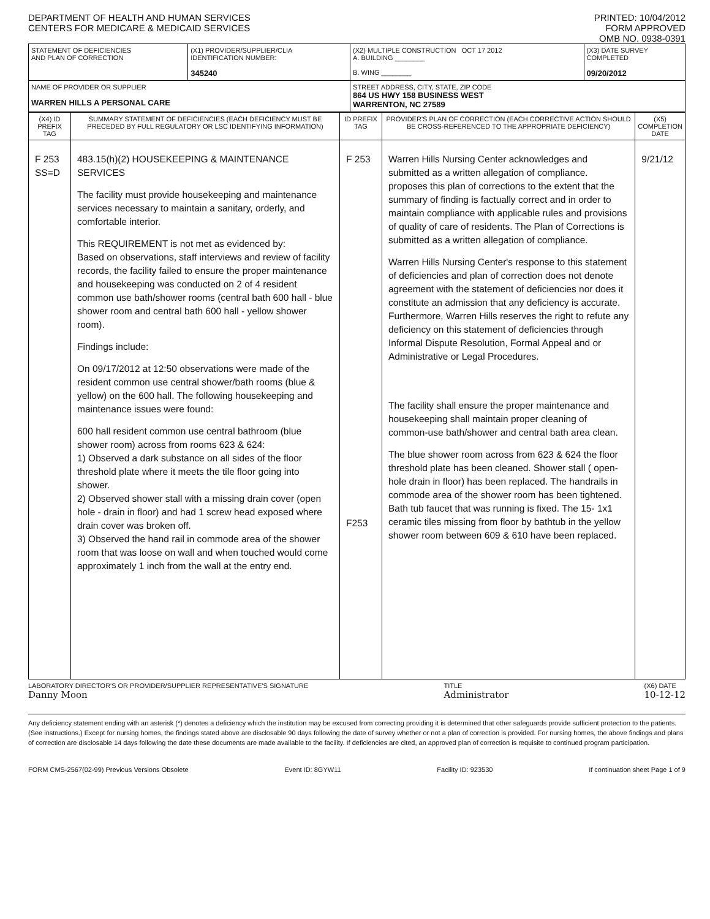DEPARTMENT OF HEALTH AND HUMAN SERVICES
CENTERS FOR MEDICARE & MEDICAID SERVICES
PRINTED: 10/04/2012
FORM APPROVED
OMB NO. 0938-0391
| STATEMENT OF DEFICIENCIES AND PLAN OF CORRECTION | (X1) PROVIDER/SUPPLIER/CLIA IDENTIFICATION NUMBER: 345240 | (X2) MULTIPLE CONSTRUCTION OCT 17 2012 A. BUILDING ________ B. WING ________ | (X3) DATE SURVEY COMPLETED 09/20/2012 |
| NAME OF PROVIDER OR SUPPLIER WARREN HILLS A PERSONAL CARE | | STREET ADDRESS, CITY, STATE, ZIP CODE 864 US HWY 158 BUSINESS WEST WARRENTON, NC 27589 | |
| (X4) ID PREFIX TAG | SUMMARY STATEMENT OF DEFICIENCIES (EACH DEFICIENCY MUST BE PRECEDED BY FULL REGULATORY OR LSC IDENTIFYING INFORMATION) | ID PREFIX TAG | PROVIDER'S PLAN OF CORRECTION (EACH CORRECTIVE ACTION SHOULD BE CROSS-REFERENCED TO THE APPROPRIATE DEFICIENCY) | (X5) COMPLETION DATE |
| --- | --- | --- | --- | --- |
| F 253 SS=D | 483.15(h)(2) HOUSEKEEPING & MAINTENANCE SERVICES The facility must provide housekeeping and maintenance services necessary to maintain a sanitary, orderly, and comfortable interior. This REQUIREMENT is not met as evidenced by: Based on observations, staff interviews and review of facility records, the facility failed to ensure the proper maintenance and housekeeping was conducted on 2 of 4 resident common use bath/shower rooms (central bath 600 hall - blue shower room and central bath 600 hall - yellow shower room). Findings include: On 09/17/2012 at 12:50 observations were made of the resident common use central shower/bath rooms (blue & yellow) on the 600 hall. The following housekeeping and maintenance issues were found: 600 hall resident common use central bathroom (blue shower room) across from rooms 623 & 624: 1) Observed a dark substance on all sides of the floor threshold plate where it meets the tile floor going into shower. 2) Observed shower stall with a missing drain cover (open hole - drain in floor) and had 1 screw head exposed where drain cover was broken off. 3) Observed the hand rail in commode area of the shower room that was loose on wall and when touched would come approximately 1 inch from the wall at the entry end. | F 253 F253 | Warren Hills Nursing Center acknowledges and submitted as a written allegation of compliance. proposes this plan of corrections to the extent that the summary of finding is factually correct and in order to maintain compliance with applicable rules and provisions of quality of care of residents. The Plan of Corrections is submitted as a written allegation of compliance. Warren Hills Nursing Center's response to this statement of deficiencies and plan of correction does not denote agreement with the statement of deficiencies nor does it constitute an admission that any deficiency is accurate. Furthermore, Warren Hills reserves the right to refute any deficiency on this statement of deficiencies through Informal Dispute Resolution, Formal Appeal and or Administrative or Legal Procedures. The facility shall ensure the proper maintenance and housekeeping shall maintain proper cleaning of common-use bath/shower and central bath area clean. The blue shower room across from 623 & 624 the floor threshold plate has been cleaned. Shower stall ( open-hole drain in floor) has been replaced. The handrails in commode area of the shower room has been tightened. Bath tub faucet that was running is fixed. The 15- 1x1 ceramic tiles missing from floor by bathtub in the yellow shower room between 609 & 610 have been replaced. | 9/21/12 |
LABORATORY DIRECTOR'S OR PROVIDER/SUPPLIER REPRESENTATIVE'S SIGNATURE
Danny Moon
TITLE
Administrator
(X6) DATE
10-12-12
Any deficiency statement ending with an asterisk (*) denotes a deficiency which the institution may be excused from correcting providing it is determined that other safeguards provide sufficient protection to the patients. (See instructions.) Except for nursing homes, the findings stated above are disclosable 90 days following the date of survey whether or not a plan of correction is provided. For nursing homes, the above findings and plans of correction are disclosable 14 days following the date these documents are made available to the facility. If deficiencies are cited, an approved plan of correction is requisite to continued program participation.
FORM CMS-2567(02-99) Previous Versions Obsolete Event ID: 8GYW11 Facility ID: 923530 If continuation sheet Page 1 of 9